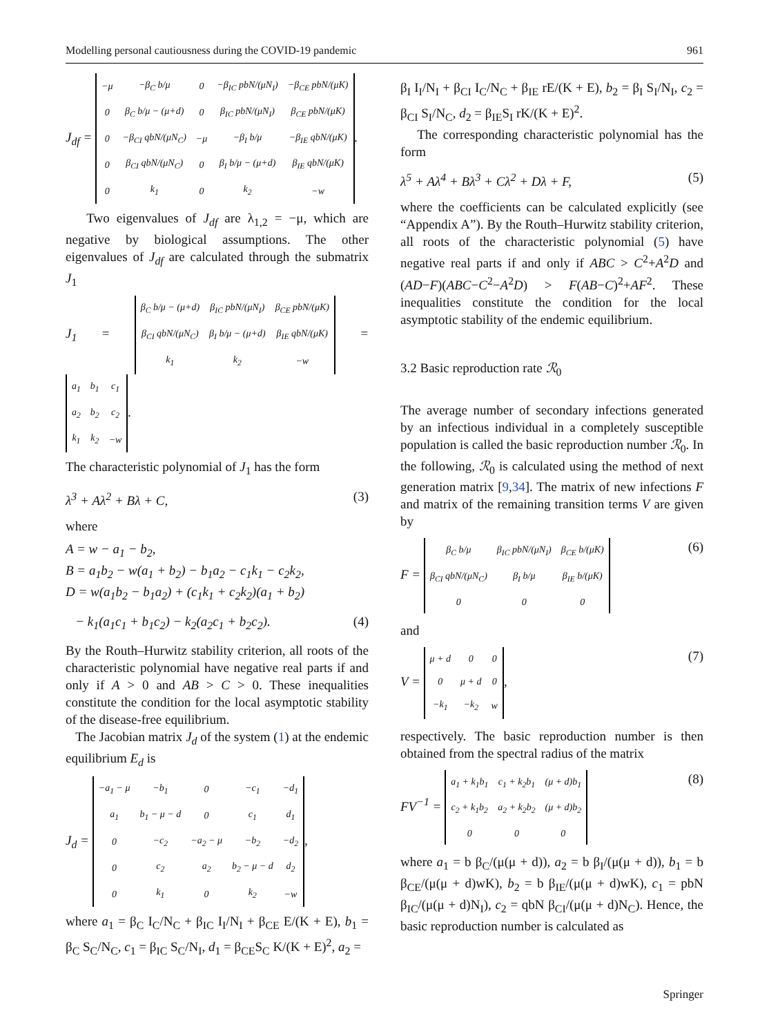Modelling personal cautiousness during the COVID-19 pandemic 961
J<sub>df</sub> =
| −μ | −β<sub>C</sub> b/μ | 0 | −β<sub>IC</sub> pbN/(μN<sub>I</sub>) | −β<sub>CE</sub> pbN/(μK) |
| 0 | β<sub>C</sub> b/μ − (μ+d) | 0 | β<sub>IC</sub> pbN/(μN<sub>I</sub>) | β<sub>CE</sub> pbN/(μK) |
| 0 | −β<sub>CI</sub> qbN/(μN<sub>C</sub>) | −μ | −β<sub>I</sub> b/μ | −β<sub>IE</sub> qbN/(μK) |
| 0 | β<sub>CI</sub> qbN/(μN<sub>C</sub>) | 0 | β<sub>I</sub> b/μ − (μ+d) | β<sub>IE</sub> qbN/(μK) |
| 0 | k<sub>1</sub> | 0 | k<sub>2</sub> | −w |
.
Two eigenvalues of J<sub>df</sub> are λ<sub>1,2</sub> = −μ, which are negative by biological assumptions. The other eigenvalues of J<sub>df</sub> are calculated through the submatrix J<sub>1</sub>
J<sub>1</sub> =
| β<sub>C</sub> b/μ − (μ+d) | β<sub>IC</sub> pbN/(μN<sub>I</sub>) | β<sub>CE</sub> pbN/(μK) |
| β<sub>CI</sub> qbN/(μN<sub>C</sub>) | β<sub>I</sub> b/μ − (μ+d) | β<sub>IE</sub> qbN/(μK) |
| k<sub>1</sub> | k<sub>2</sub> | −w |
=
| a<sub>1</sub> | b<sub>1</sub> | c<sub>1</sub> |
| a<sub>2</sub> | b<sub>2</sub> | c<sub>2</sub> |
| k<sub>1</sub> | k<sub>2</sub> | −w |
.
The characteristic polynomial of J<sub>1</sub> has the form
λ<sup>3</sup> + Aλ<sup>2</sup> + Bλ + C, (3)
where
A = w − a<sub>1</sub> − b<sub>2</sub>,
B = a<sub>1</sub>b<sub>2</sub> − w(a<sub>1</sub> + b<sub>2</sub>) − b<sub>1</sub>a<sub>2</sub> − c<sub>1</sub>k<sub>1</sub> − c<sub>2</sub>k<sub>2</sub>,
D = w(a<sub>1</sub>b<sub>2</sub> − b<sub>1</sub>a<sub>2</sub>) + (c<sub>1</sub>k<sub>1</sub> + c<sub>2</sub>k<sub>2</sub>)(a<sub>1</sub> + b<sub>2</sub>)
− k<sub>1</sub>(a<sub>1</sub>c<sub>1</sub> + b<sub>1</sub>c<sub>2</sub>) − k<sub>2</sub>(a<sub>2</sub>c<sub>1</sub> + b<sub>2</sub>c<sub>2</sub>). (4)
By the Routh–Hurwitz stability criterion, all roots of the characteristic polynomial have negative real parts if and only if A > 0 and AB > C > 0. These inequalities constitute the condition for the local asymptotic stability of the disease-free equilibrium.
The Jacobian matrix J<sub>d</sub> of the system (1) at the endemic equilibrium E<sub>d</sub> is
J<sub>d</sub> =
| −a<sub>1</sub> − μ | −b<sub>1</sub> | 0 | −c<sub>1</sub> | −d<sub>1</sub> |
| a<sub>1</sub> | b<sub>1</sub> − μ − d | 0 | c<sub>1</sub> | d<sub>1</sub> |
| 0 | −c<sub>2</sub> | −a<sub>2</sub> − μ | −b<sub>2</sub> | −d<sub>2</sub> |
| 0 | c<sub>2</sub> | a<sub>2</sub> | b<sub>2</sub> − μ − d | d<sub>2</sub> |
| 0 | k<sub>1</sub> | 0 | k<sub>2</sub> | −w |
,
where a<sub>1</sub> = β<sub>C</sub> I<sub>C</sub>/N<sub>C</sub> + β<sub>IC</sub> I<sub>I</sub>/N<sub>I</sub> + β<sub>CE</sub> E/(K + E), b<sub>1</sub> = β<sub>C</sub> S<sub>C</sub>/N<sub>C</sub>, c<sub>1</sub> = β<sub>IC</sub> S<sub>C</sub>/N<sub>I</sub>, d<sub>1</sub> = β<sub>CE</sub>S<sub>C</sub> K/(K + E)<sup>2</sup>, a<sub>2</sub> =
β<sub>I</sub> I<sub>I</sub>/N<sub>I</sub> + β<sub>CI</sub> I<sub>C</sub>/N<sub>C</sub> + β<sub>IE</sub> rE/(K + E), b<sub>2</sub> = β<sub>I</sub> S<sub>I</sub>/N<sub>I</sub>, c<sub>2</sub> = β<sub>CI</sub> S<sub>I</sub>/N<sub>C</sub>, d<sub>2</sub> = β<sub>IE</sub>S<sub>I</sub> rK/(K + E)<sup>2</sup>.
The corresponding characteristic polynomial has the form
λ<sup>5</sup> + Aλ<sup>4</sup> + Bλ<sup>3</sup> + Cλ<sup>2</sup> + Dλ + F, (5)
where the coefficients can be calculated explicitly (see “Appendix A”). By the Routh–Hurwitz stability criterion, all roots of the characteristic polynomial (5) have negative real parts if and only if ABC > C<sup>2</sup>+A<sup>2</sup>D and (AD−F)(ABC−C<sup>2</sup>−A<sup>2</sup>D) > F(AB−C)<sup>2</sup>+AF<sup>2</sup>. These inequalities constitute the condition for the local asymptotic stability of the endemic equilibrium.
3.2 Basic reproduction rate ℛ<sub>0</sub>
The average number of secondary infections generated by an infectious individual in a completely susceptible population is called the basic reproduction number ℛ<sub>0</sub>. In the following, ℛ<sub>0</sub> is calculated using the method of next generation matrix [9,34]. The matrix of new infections F and matrix of the remaining transition terms V are given by
F =
| β<sub>C</sub> b/μ | β<sub>IC</sub> pbN/(μN<sub>I</sub>) | β<sub>CE</sub> b/(μK) |
| β<sub>CI</sub> qbN/(μN<sub>C</sub>) | β<sub>I</sub> b/μ | β<sub>IE</sub> b/(μK) |
| 0 | 0 | 0 |
(6)
and
V =
| μ + d | 0 | 0 |
| 0 | μ + d | 0 |
| −k<sub>1</sub> | −k<sub>2</sub> | w |
, (7)
respectively. The basic reproduction number is then obtained from the spectral radius of the matrix
FV<sup>−1</sup> =
| a<sub>1</sub> + k<sub>1</sub>b<sub>1</sub> | c<sub>1</sub> + k<sub>2</sub>b<sub>1</sub> | (μ + d)b<sub>1</sub> |
| c<sub>2</sub> + k<sub>1</sub>b<sub>2</sub> | a<sub>2</sub> + k<sub>2</sub>b<sub>2</sub> | (μ + d)b<sub>2</sub> |
| 0 | 0 | 0 |
(8)
where a<sub>1</sub> = b β<sub>C</sub>/(μ(μ + d)), a<sub>2</sub> = b β<sub>I</sub>/(μ(μ + d)), b<sub>1</sub> = b β<sub>CE</sub>/(μ(μ + d)wK), b<sub>2</sub> = b β<sub>IE</sub>/(μ(μ + d)wK), c<sub>1</sub> = pbN β<sub>IC</sub>/(μ(μ + d)N<sub>I</sub>), c<sub>2</sub> = qbN β<sub>CI</sub>/(μ(μ + d)N<sub>C</sub>). Hence, the basic reproduction number is calculated as
Springer